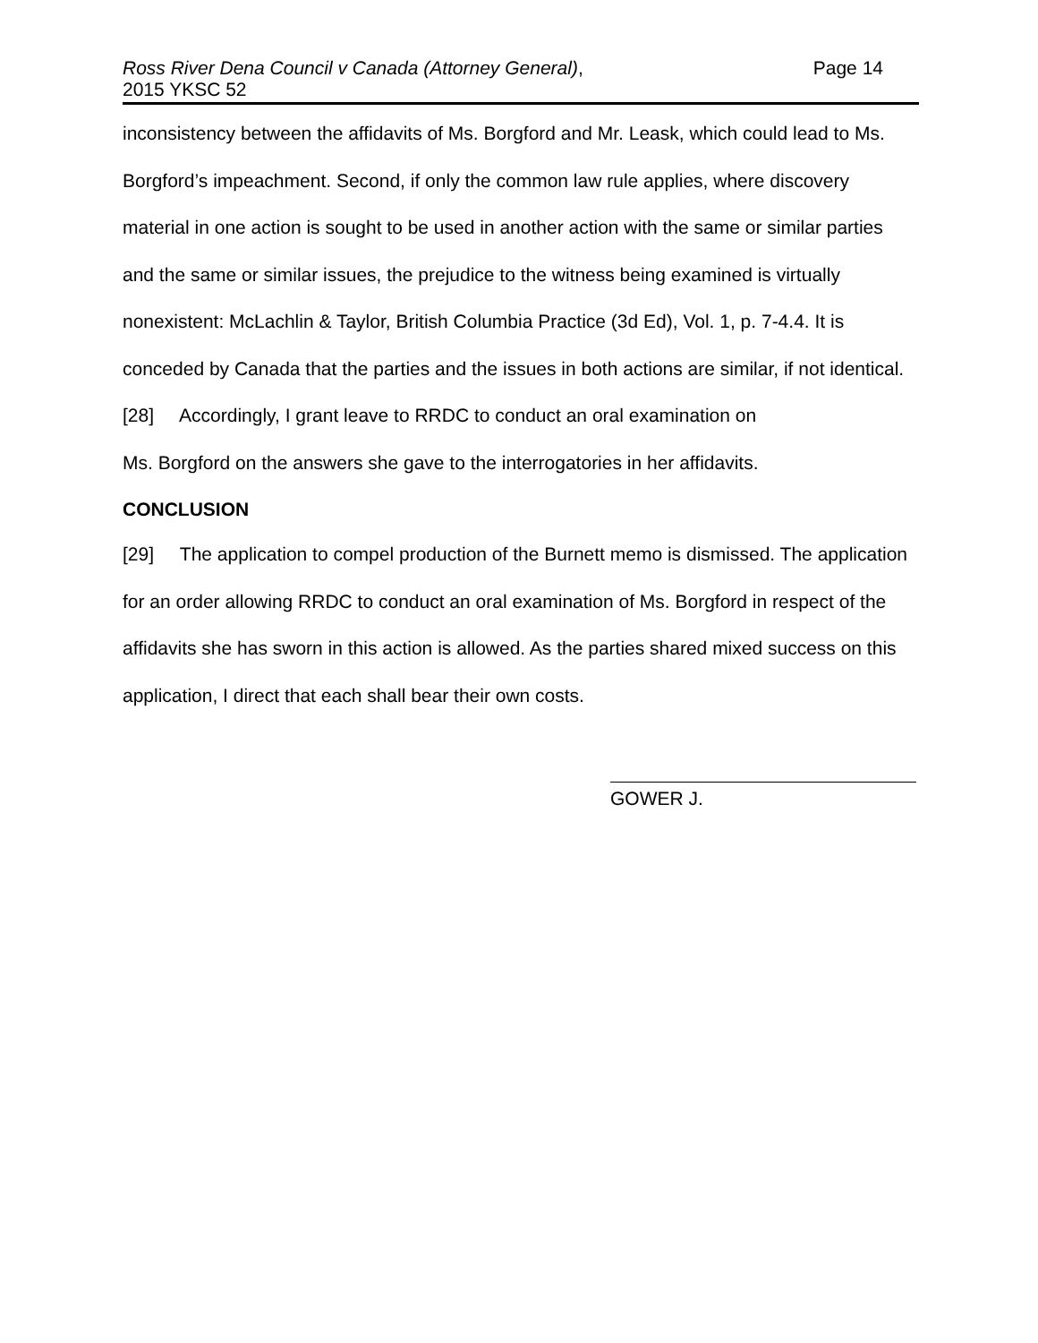Ross River Dena Council v Canada (Attorney General),
2015 YKSC 52
Page 14
inconsistency between the affidavits of Ms. Borgford and Mr. Leask, which could lead to Ms. Borgford’s impeachment. Second, if only the common law rule applies, where discovery material in one action is sought to be used in another action with the same or similar parties and the same or similar issues, the prejudice to the witness being examined is virtually nonexistent: McLachlin & Taylor, British Columbia Practice (3d Ed), Vol. 1, p. 7-4.4. It is conceded by Canada that the parties and the issues in both actions are similar, if not identical.
[28] Accordingly, I grant leave to RRDC to conduct an oral examination on
Ms. Borgford on the answers she gave to the interrogatories in her affidavits.
CONCLUSION
[29] The application to compel production of the Burnett memo is dismissed. The application for an order allowing RRDC to conduct an oral examination of Ms. Borgford in respect of the affidavits she has sworn in this action is allowed. As the parties shared mixed success on this application, I direct that each shall bear their own costs.
GOWER J.